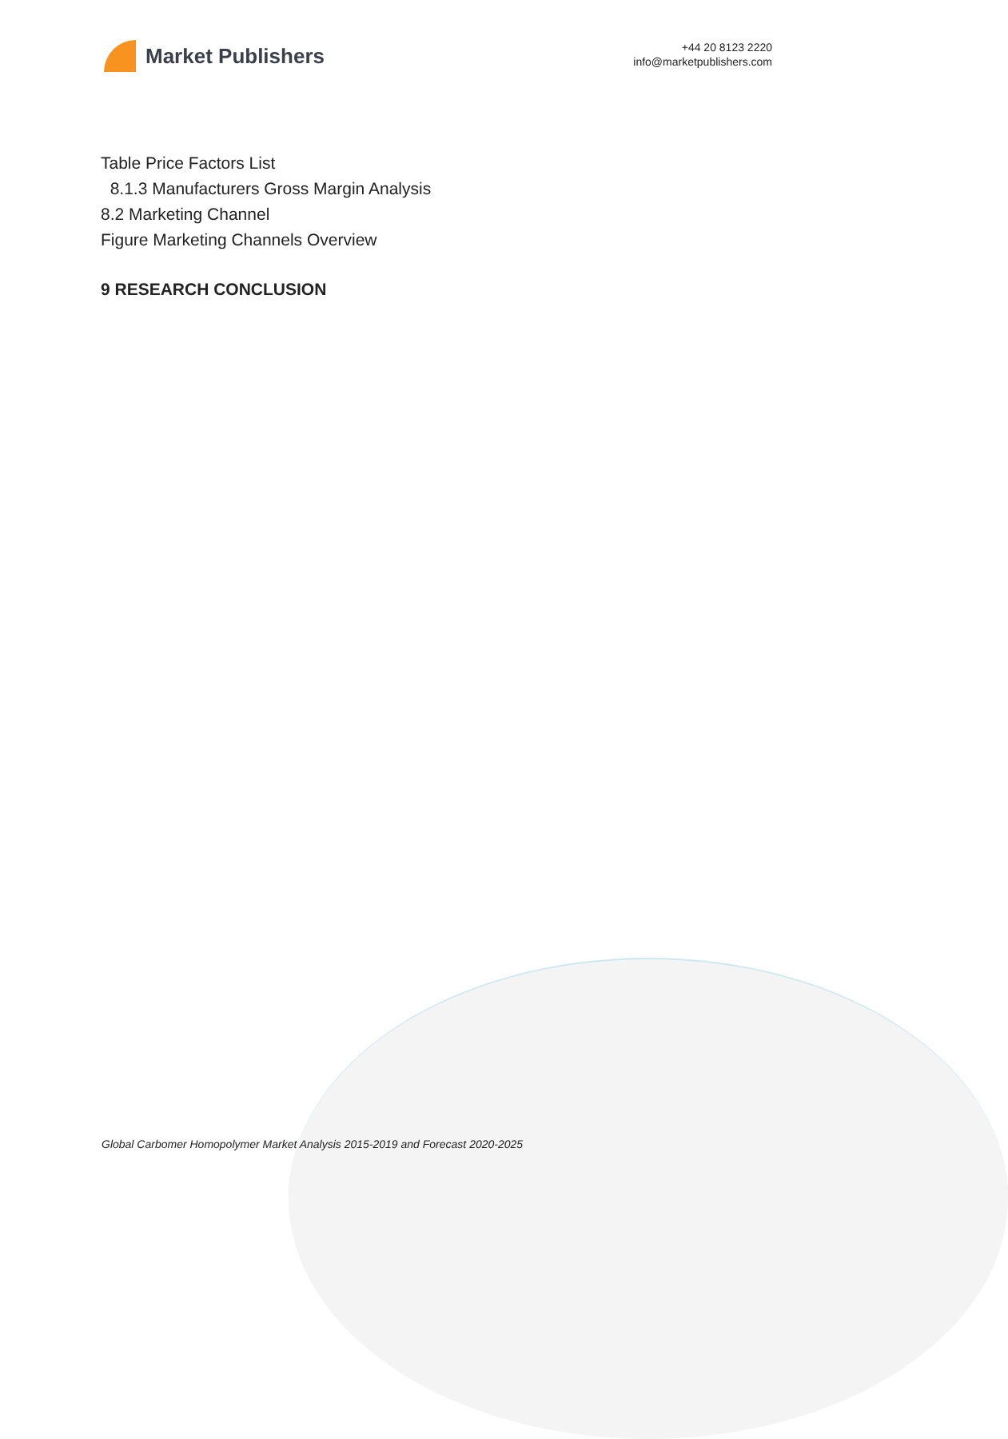Market Publishers
+44 20 8123 2220
info@marketpublishers.com
Table Price Factors List
8.1.3 Manufacturers Gross Margin Analysis
8.2 Marketing Channel
Figure Marketing Channels Overview
9 RESEARCH CONCLUSION
Global Carbomer Homopolymer Market Analysis 2015-2019 and Forecast 2020-2025